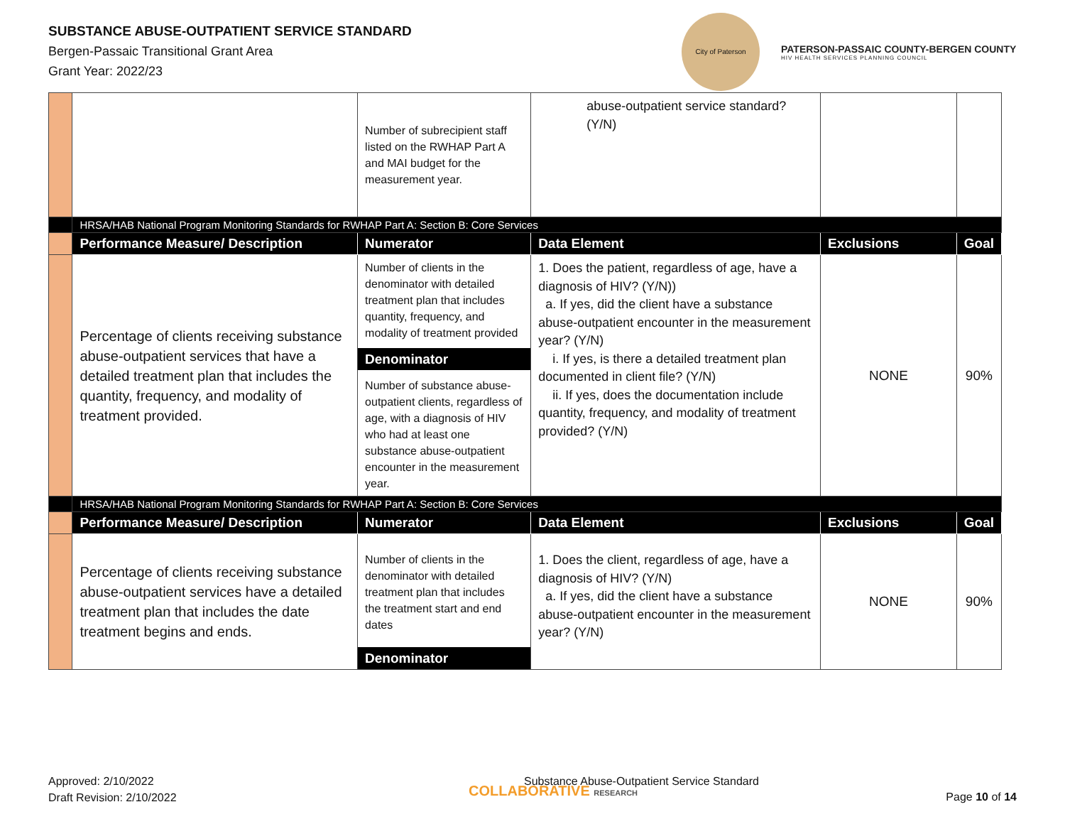SUBSTANCE ABUSE-OUTPATIENT SERVICE STANDARD
Bergen-Passaic Transitional Grant Area
Grant Year: 2022/23
City of Paterson
PATERSON-PASSAIC COUNTY-BERGEN COUNTY
HIV HEALTH SERVICES PLANNING COUNCIL
| | | Number of subrecipient staff listed on the RWHAP Part A and MAI budget for the measurement year. | abuse-outpatient service standard? (Y/N) | | |
| | HRSA/HAB National Program Monitoring Standards for RWHAP Part A: Section B: Core Services | | | | |
| | Performance Measure/ Description | Numerator | Data Element | Exclusions | Goal |
| | Percentage of clients receiving substance abuse-outpatient services that have a detailed treatment plan that includes the quantity, frequency, and modality of treatment provided. | Number of clients in the denominator with detailed treatment plan that includes quantity, frequency, and modality of treatment provided Denominator Number of substance abuse-outpatient clients, regardless of age, with a diagnosis of HIV who had at least one substance abuse-outpatient encounter in the measurement year. | 1. Does the patient, regardless of age, have a diagnosis of HIV? (Y/N)) a. If yes, did the client have a substance abuse-outpatient encounter in the measurement year? (Y/N) i. If yes, is there a detailed treatment plan documented in client file? (Y/N) ii. If yes, does the documentation include quantity, frequency, and modality of treatment provided? (Y/N) | NONE | 90% |
| | HRSA/HAB National Program Monitoring Standards for RWHAP Part A: Section B: Core Services | | | | |
| | Performance Measure/ Description | Numerator | Data Element | Exclusions | Goal |
| | Percentage of clients receiving substance abuse-outpatient services have a detailed treatment plan that includes the date treatment begins and ends. | Number of clients in the denominator with detailed treatment plan that includes the treatment start and end dates Denominator | 1. Does the client, regardless of age, have a diagnosis of HIV? (Y/N) a. If yes, did the client have a substance abuse-outpatient encounter in the measurement year? (Y/N) | NONE | 90% |
Approved: 2/10/2022
Draft Revision: 2/10/2022
COLLABORATIVE RESEARCH Substance Abuse-Outpatient Service Standard
Page 10 of 14